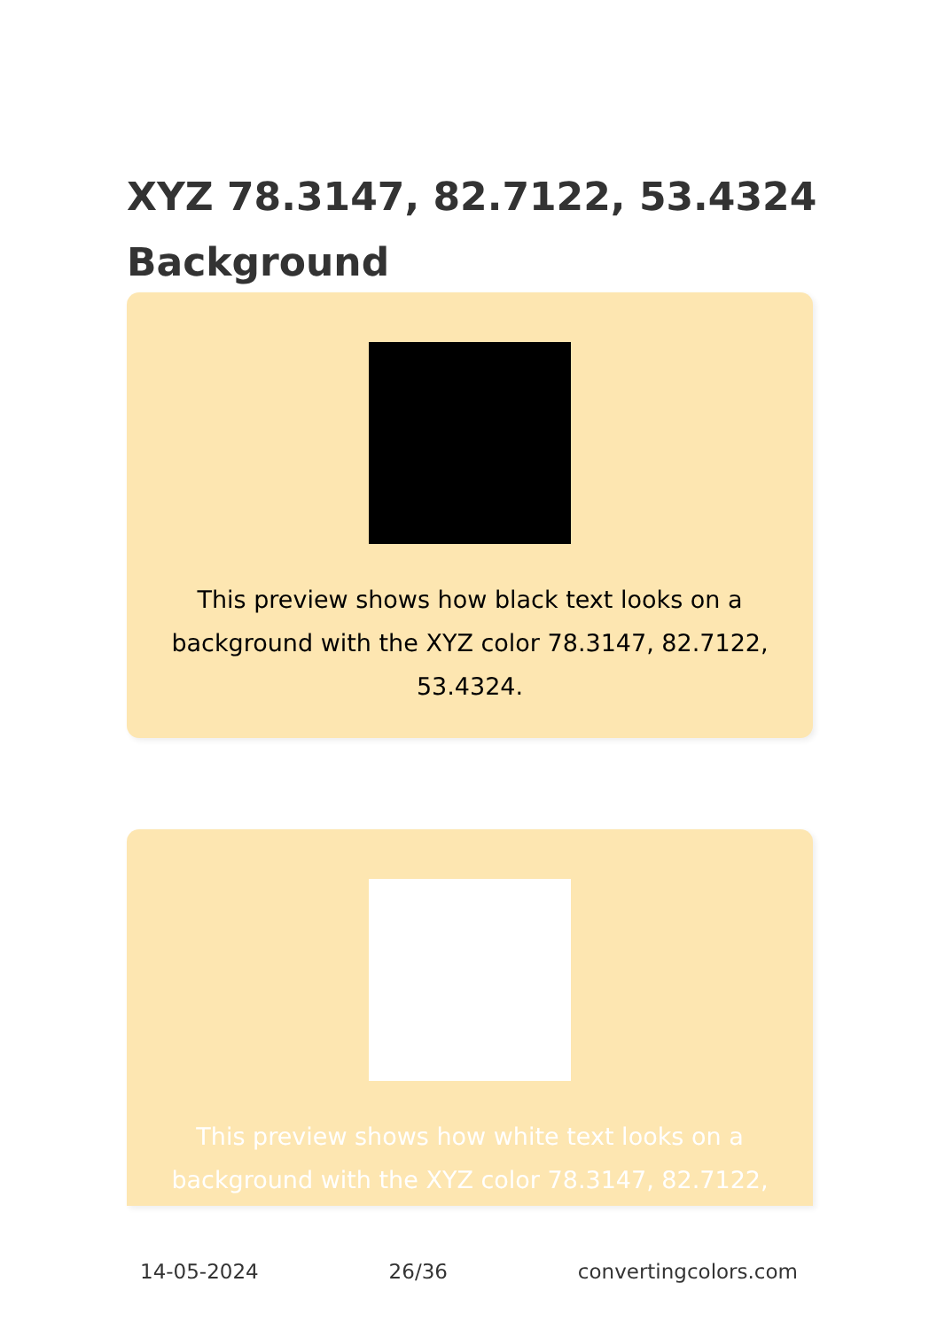XYZ 78.3147, 82.7122, 53.4324 Background
This preview shows how black text looks on a background with the XYZ color 78.3147, 82.7122, 53.4324.
This preview shows how white text looks on a background with the XYZ color 78.3147, 82.7122,
14-05-2024 26/36 convertingcolors.com